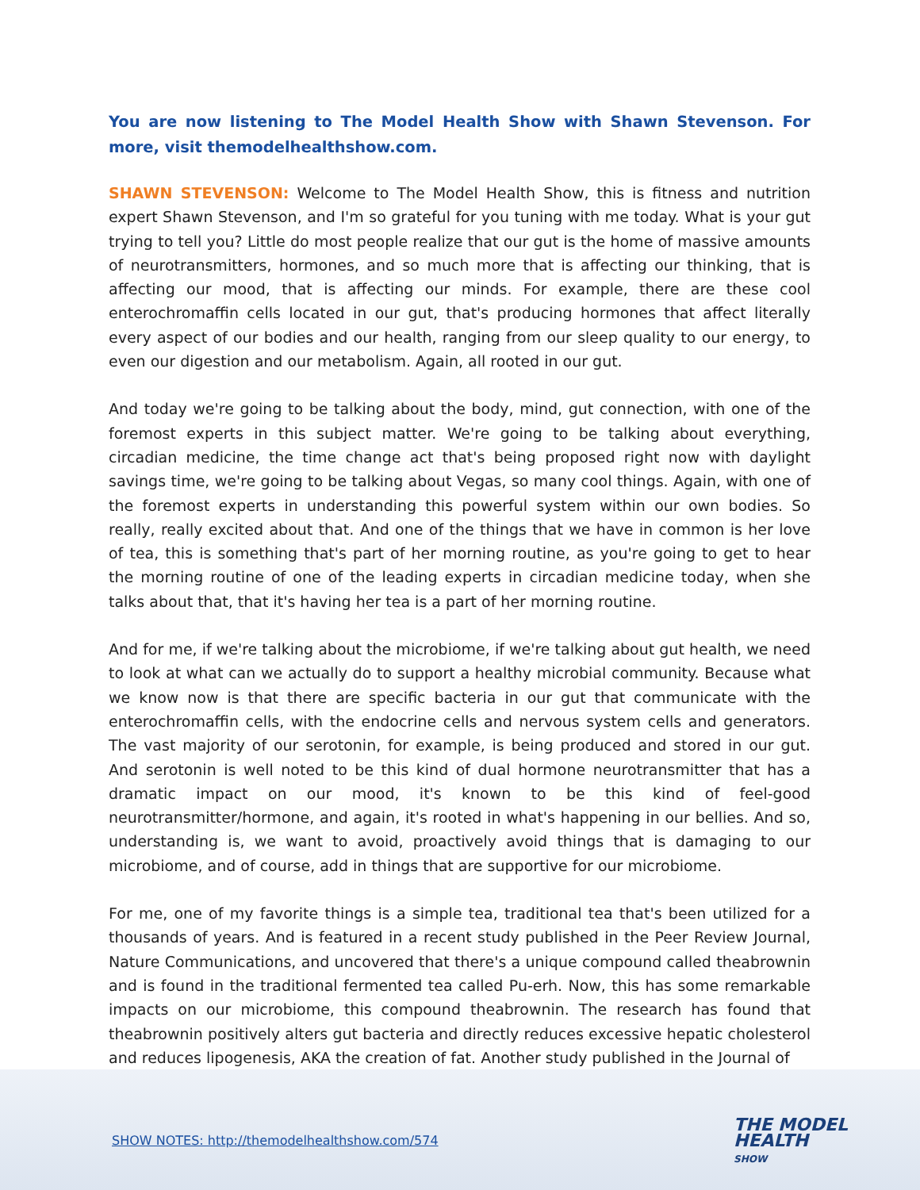You are now listening to The Model Health Show with Shawn Stevenson. For more, visit themodelhealthshow.com.
SHAWN STEVENSON: Welcome to The Model Health Show, this is fitness and nutrition expert Shawn Stevenson, and I'm so grateful for you tuning with me today. What is your gut trying to tell you? Little do most people realize that our gut is the home of massive amounts of neurotransmitters, hormones, and so much more that is affecting our thinking, that is affecting our mood, that is affecting our minds. For example, there are these cool enterochromaffin cells located in our gut, that's producing hormones that affect literally every aspect of our bodies and our health, ranging from our sleep quality to our energy, to even our digestion and our metabolism. Again, all rooted in our gut.
And today we're going to be talking about the body, mind, gut connection, with one of the foremost experts in this subject matter. We're going to be talking about everything, circadian medicine, the time change act that's being proposed right now with daylight savings time, we're going to be talking about Vegas, so many cool things. Again, with one of the foremost experts in understanding this powerful system within our own bodies. So really, really excited about that. And one of the things that we have in common is her love of tea, this is something that's part of her morning routine, as you're going to get to hear the morning routine of one of the leading experts in circadian medicine today, when she talks about that, that it's having her tea is a part of her morning routine.
And for me, if we're talking about the microbiome, if we're talking about gut health, we need to look at what can we actually do to support a healthy microbial community. Because what we know now is that there are specific bacteria in our gut that communicate with the enterochromaffin cells, with the endocrine cells and nervous system cells and generators. The vast majority of our serotonin, for example, is being produced and stored in our gut. And serotonin is well noted to be this kind of dual hormone neurotransmitter that has a dramatic impact on our mood, it's known to be this kind of feel-good neurotransmitter/hormone, and again, it's rooted in what's happening in our bellies. And so, understanding is, we want to avoid, proactively avoid things that is damaging to our microbiome, and of course, add in things that are supportive for our microbiome.
For me, one of my favorite things is a simple tea, traditional tea that's been utilized for a thousands of years. And is featured in a recent study published in the Peer Review Journal, Nature Communications, and uncovered that there's a unique compound called theabrownin and is found in the traditional fermented tea called Pu-erh. Now, this has some remarkable impacts on our microbiome, this compound theabrownin. The research has found that theabrownin positively alters gut bacteria and directly reduces excessive hepatic cholesterol and reduces lipogenesis, AKA the creation of fat. Another study published in the Journal of
SHOW NOTES: http://themodelhealthshow.com/574
THE MODEL
HEALTH
SHOW